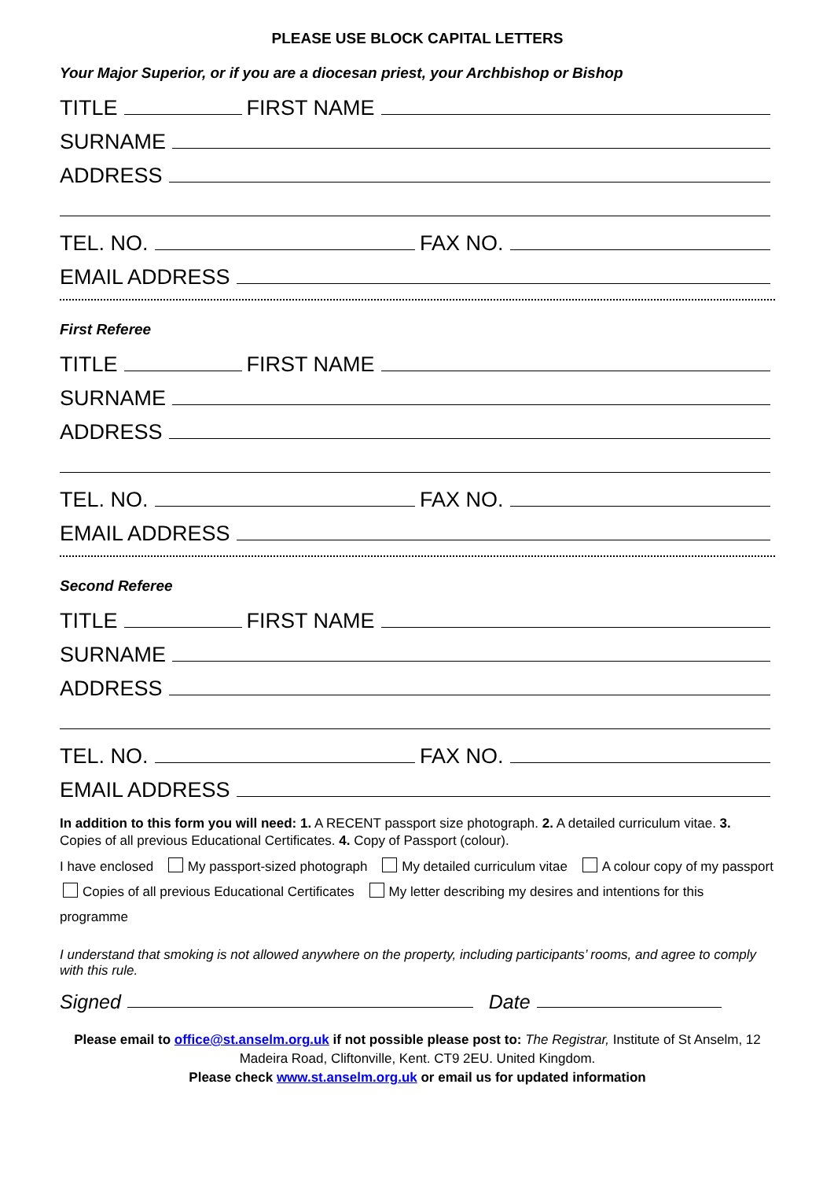PLEASE USE BLOCK CAPITAL LETTERS
Your Major Superior, or if you are a diocesan priest, your Archbishop or Bishop
TITLE FIRST NAME
SURNAME
ADDRESS
TEL. NO. FAX NO.
EMAIL ADDRESS
First Referee
TITLE FIRST NAME
SURNAME
ADDRESS
TEL. NO. FAX NO.
EMAIL ADDRESS
Second Referee
TITLE FIRST NAME
SURNAME
ADDRESS
TEL. NO. FAX NO.
EMAIL ADDRESS
In addition to this form you will need: 1. A RECENT passport size photograph. 2. A detailed curriculum vitae. 3. Copies of all previous Educational Certificates. 4. Copy of Passport (colour).
I have enclosed My passport-sized photograph My detailed curriculum vitae A colour copy of my passport
Copies of all previous Educational Certificates My letter describing my desires and intentions for this programme
I understand that smoking is not allowed anywhere on the property, including participants’ rooms, and agree to comply with this rule.
Signed Date
Please email to office@st.anselm.org.uk if not possible please post to: The Registrar, Institute of St Anselm, 12 Madeira Road, Cliftonville, Kent. CT9 2EU. United Kingdom.
Please check www.st.anselm.org.uk or email us for updated information